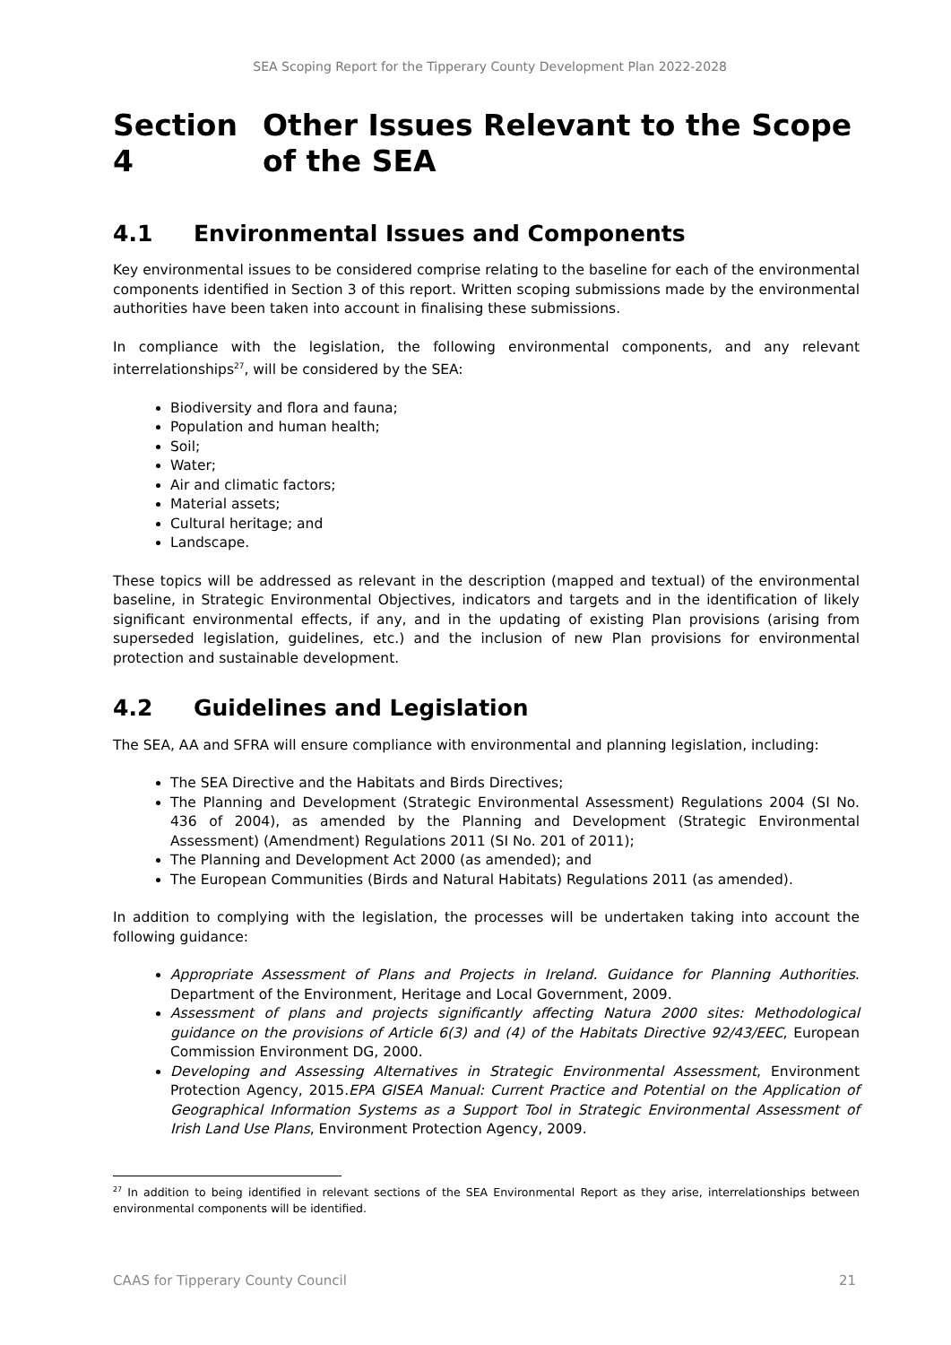SEA Scoping Report for the Tipperary County Development Plan 2022-2028
Section 4 Other Issues Relevant to the Scope of the SEA
4.1 Environmental Issues and Components
Key environmental issues to be considered comprise relating to the baseline for each of the environmental components identified in Section 3 of this report. Written scoping submissions made by the environmental authorities have been taken into account in finalising these submissions.
In compliance with the legislation, the following environmental components, and any relevant interrelationships<sup>27</sup>, will be considered by the SEA:
Biodiversity and flora and fauna;
Population and human health;
Soil;
Water;
Air and climatic factors;
Material assets;
Cultural heritage; and
Landscape.
These topics will be addressed as relevant in the description (mapped and textual) of the environmental baseline, in Strategic Environmental Objectives, indicators and targets and in the identification of likely significant environmental effects, if any, and in the updating of existing Plan provisions (arising from superseded legislation, guidelines, etc.) and the inclusion of new Plan provisions for environmental protection and sustainable development.
4.2 Guidelines and Legislation
The SEA, AA and SFRA will ensure compliance with environmental and planning legislation, including:
The SEA Directive and the Habitats and Birds Directives;
The Planning and Development (Strategic Environmental Assessment) Regulations 2004 (SI No. 436 of 2004), as amended by the Planning and Development (Strategic Environmental Assessment) (Amendment) Regulations 2011 (SI No. 201 of 2011);
The Planning and Development Act 2000 (as amended); and
The European Communities (Birds and Natural Habitats) Regulations 2011 (as amended).
In addition to complying with the legislation, the processes will be undertaken taking into account the following guidance:
Appropriate Assessment of Plans and Projects in Ireland. Guidance for Planning Authorities. Department of the Environment, Heritage and Local Government, 2009.
Assessment of plans and projects significantly affecting Natura 2000 sites: Methodological guidance on the provisions of Article 6(3) and (4) of the Habitats Directive 92/43/EEC, European Commission Environment DG, 2000.
Developing and Assessing Alternatives in Strategic Environmental Assessment, Environment Protection Agency, 2015.EPA GISEA Manual: Current Practice and Potential on the Application of Geographical Information Systems as a Support Tool in Strategic Environmental Assessment of Irish Land Use Plans, Environment Protection Agency, 2009.
<sup>27</sup> In addition to being identified in relevant sections of the SEA Environmental Report as they arise, interrelationships between environmental components will be identified.
CAAS for Tipperary County Council 21